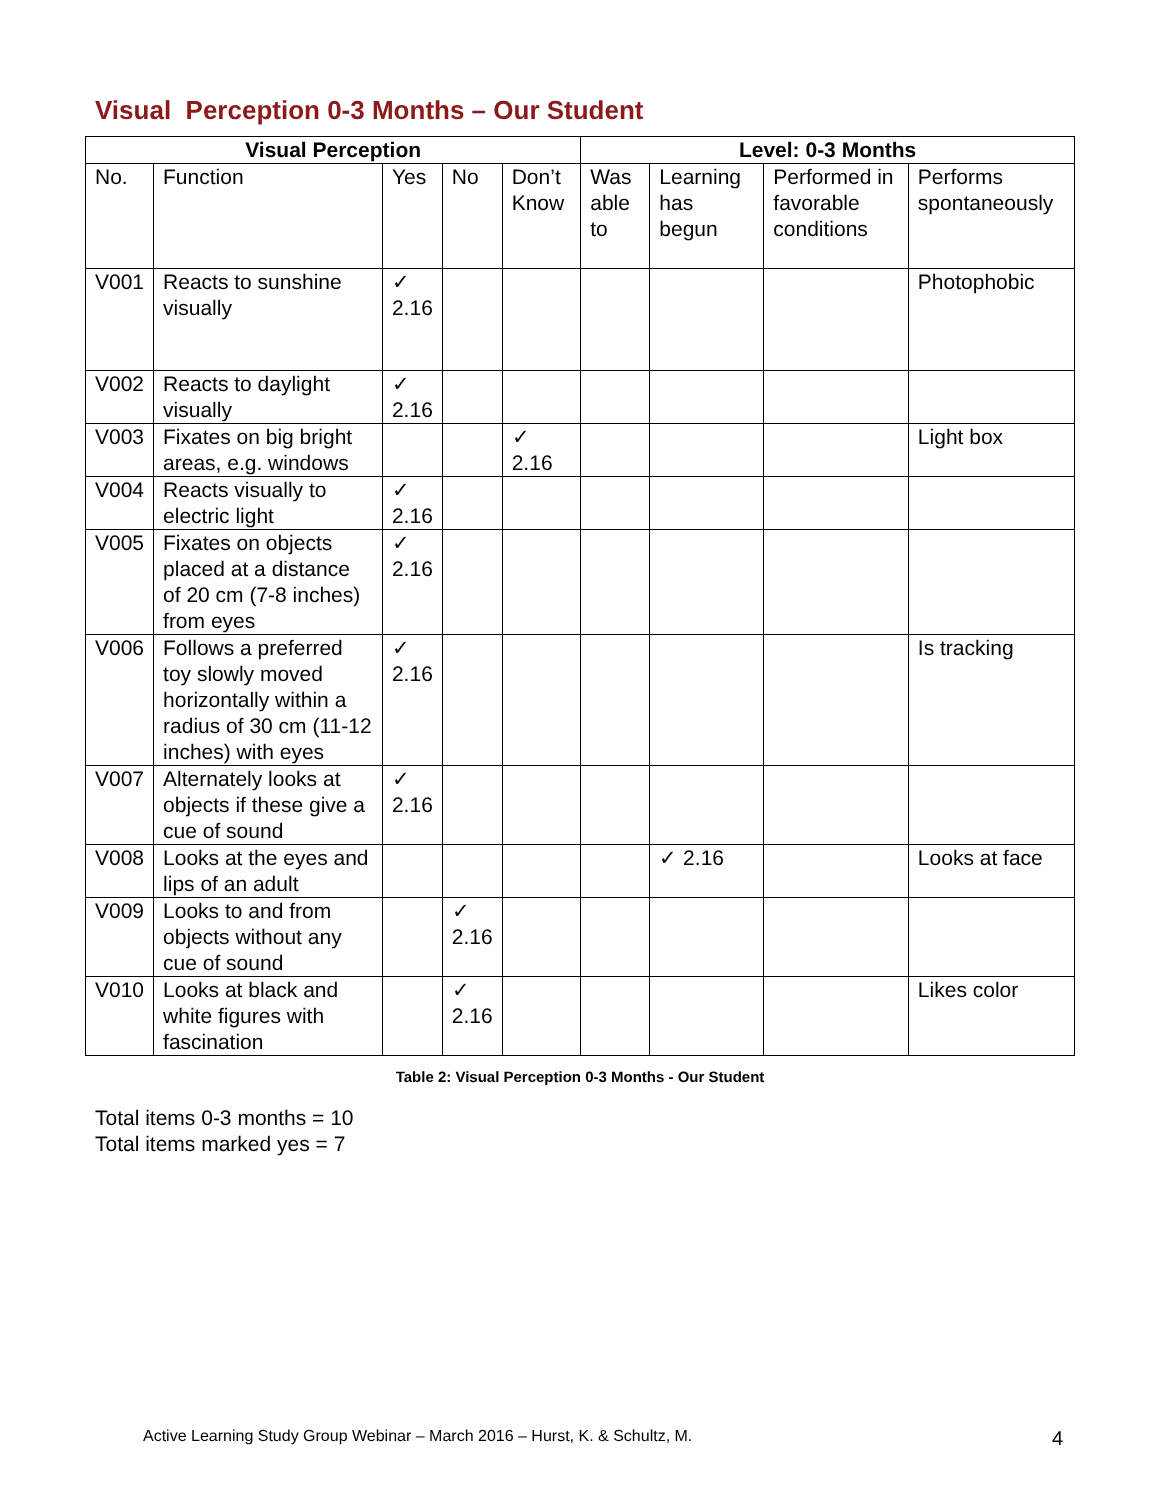Visual Perception 0-3 Months – Our Student
| Visual Perception | | | | | Level: 0-3 Months | | | |
| --- | --- | --- | --- | --- | --- | --- | --- | --- |
| No. | Function | Yes | No | Don’t Know | Was able to | Learning has begun | Performed in favorable conditions | Performs spontaneously |
| V001 | Reacts to sunshine visually | ✓ 2.16 | | | | | | Photophobic |
| V002 | Reacts to daylight visually | ✓ 2.16 | | | | | | |
| V003 | Fixates on big bright areas, e.g. windows | | | ✓ 2.16 | | | | Light box |
| V004 | Reacts visually to electric light | ✓ 2.16 | | | | | | |
| V005 | Fixates on objects placed at a distance of 20 cm (7-8 inches) from eyes | ✓ 2.16 | | | | | | |
| V006 | Follows a preferred toy slowly moved horizontally within a radius of 30 cm (11-12 inches) with eyes | ✓ 2.16 | | | | | | Is tracking |
| V007 | Alternately looks at objects if these give a cue of sound | ✓ 2.16 | | | | | | |
| V008 | Looks at the eyes and lips of an adult | | | | | ✓ 2.16 | | Looks at face |
| V009 | Looks to and from objects without any cue of sound | | ✓ 2.16 | | | | | |
| V010 | Looks at black and white figures with fascination | | ✓ 2.16 | | | | | Likes color |
Table 2: Visual Perception 0-3 Months - Our Student
Total items 0-3 months = 10
Total items marked yes = 7
Active Learning Study Group Webinar – March 2016 – Hurst, K. & Schultz, M. 4